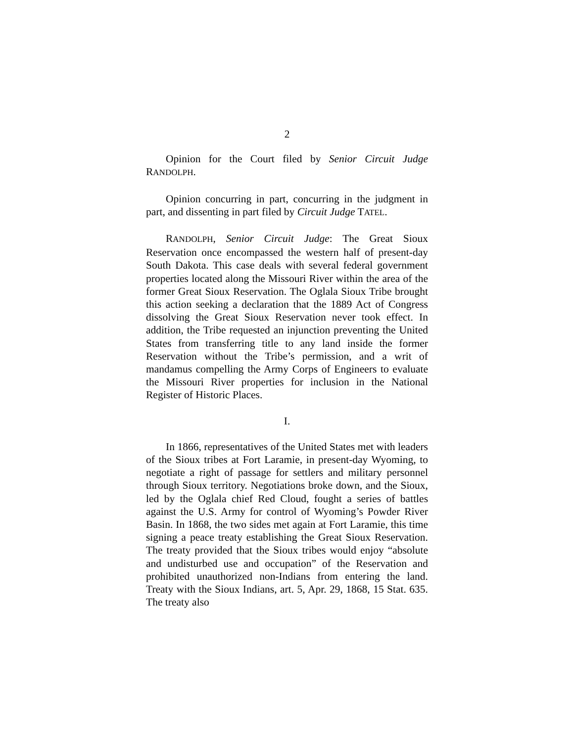2
Opinion for the Court filed by Senior Circuit Judge RANDOLPH.
Opinion concurring in part, concurring in the judgment in part, and dissenting in part filed by Circuit Judge TATEL.
RANDOLPH, Senior Circuit Judge: The Great Sioux Reservation once encompassed the western half of present-day South Dakota. This case deals with several federal government properties located along the Missouri River within the area of the former Great Sioux Reservation. The Oglala Sioux Tribe brought this action seeking a declaration that the 1889 Act of Congress dissolving the Great Sioux Reservation never took effect. In addition, the Tribe requested an injunction preventing the United States from transferring title to any land inside the former Reservation without the Tribe’s permission, and a writ of mandamus compelling the Army Corps of Engineers to evaluate the Missouri River properties for inclusion in the National Register of Historic Places.
I.
In 1866, representatives of the United States met with leaders of the Sioux tribes at Fort Laramie, in present-day Wyoming, to negotiate a right of passage for settlers and military personnel through Sioux territory. Negotiations broke down, and the Sioux, led by the Oglala chief Red Cloud, fought a series of battles against the U.S. Army for control of Wyoming’s Powder River Basin. In 1868, the two sides met again at Fort Laramie, this time signing a peace treaty establishing the Great Sioux Reservation. The treaty provided that the Sioux tribes would enjoy “absolute and undisturbed use and occupation” of the Reservation and prohibited unauthorized non-Indians from entering the land. Treaty with the Sioux Indians, art. 5, Apr. 29, 1868, 15 Stat. 635. The treaty also